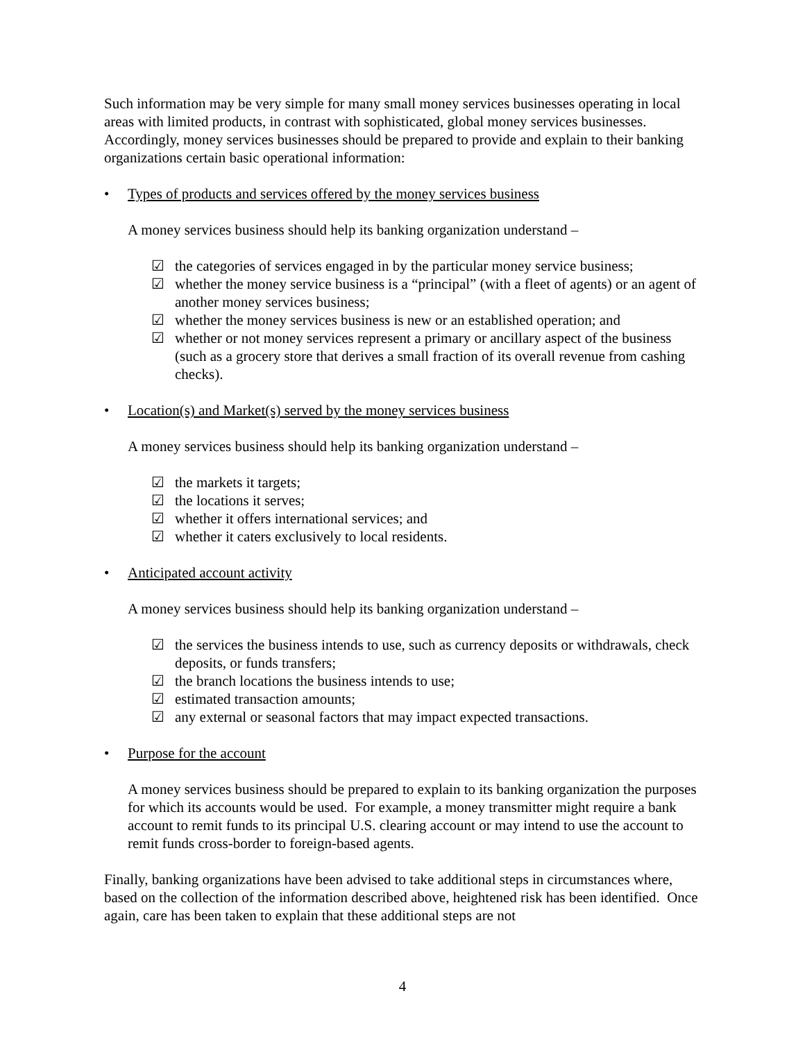Such information may be very simple for many small money services businesses operating in local areas with limited products, in contrast with sophisticated, global money services businesses. Accordingly, money services businesses should be prepared to provide and explain to their banking organizations certain basic operational information:
• Types of products and services offered by the money services business
A money services business should help its banking organization understand –
☑ the categories of services engaged in by the particular money service business;
☑ whether the money service business is a “principal” (with a fleet of agents) or an agent of another money services business;
☑ whether the money services business is new or an established operation; and
☑ whether or not money services represent a primary or ancillary aspect of the business (such as a grocery store that derives a small fraction of its overall revenue from cashing checks).
• Location(s) and Market(s) served by the money services business
A money services business should help its banking organization understand –
☑ the markets it targets;
☑ the locations it serves;
☑ whether it offers international services; and
☑ whether it caters exclusively to local residents.
• Anticipated account activity
A money services business should help its banking organization understand –
☑ the services the business intends to use, such as currency deposits or withdrawals, check deposits, or funds transfers;
☑ the branch locations the business intends to use;
☑ estimated transaction amounts;
☑ any external or seasonal factors that may impact expected transactions.
• Purpose for the account
A money services business should be prepared to explain to its banking organization the purposes for which its accounts would be used. For example, a money transmitter might require a bank account to remit funds to its principal U.S. clearing account or may intend to use the account to remit funds cross-border to foreign-based agents.
Finally, banking organizations have been advised to take additional steps in circumstances where, based on the collection of the information described above, heightened risk has been identified. Once again, care has been taken to explain that these additional steps are not
4